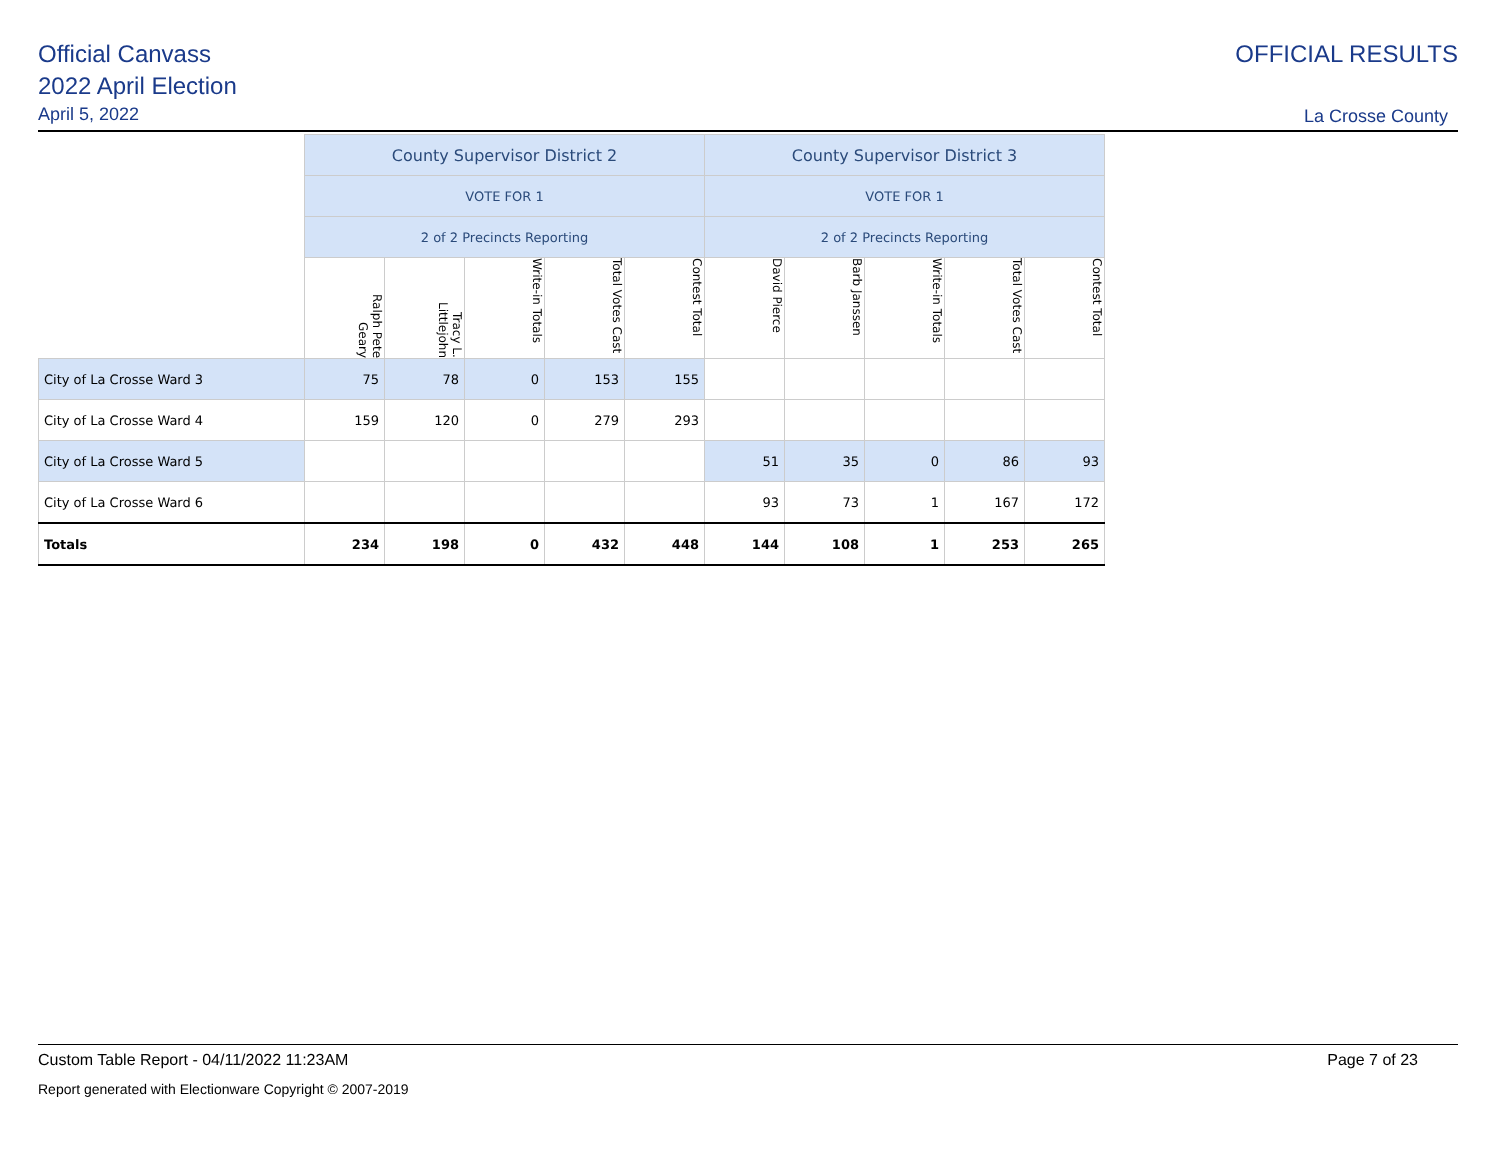Official Canvass
2022 April Election
April 5, 2022
OFFICIAL RESULTS
La Crosse County
| | County Supervisor District 2 | | | | | County Supervisor District 3 | | | | |
| | VOTE FOR 1 | | | | | VOTE FOR 1 | | | | |
| | 2 of 2 Precincts Reporting | | | | | 2 of 2 Precincts Reporting | | | | |
| | Ralph Pete Geary | Tracy L. Littlejohn | Write-in Totals | Total Votes Cast | Contest Total | David Pierce | Barb Janssen | Write-in Totals | Total Votes Cast | Contest Total |
| City of La Crosse Ward 3 | 75 | 78 | 0 | 153 | 155 | | | | | |
| City of La Crosse Ward 4 | 159 | 120 | 0 | 279 | 293 | | | | | |
| City of La Crosse Ward 5 | | | | | | 51 | 35 | 0 | 86 | 93 |
| City of La Crosse Ward 6 | | | | | | 93 | 73 | 1 | 167 | 172 |
| Totals | 234 | 198 | 0 | 432 | 448 | 144 | 108 | 1 | 253 | 265 |
Custom Table Report - 04/11/2022 11:23AM Page 7 of 23
Report generated with Electionware Copyright © 2007-2019